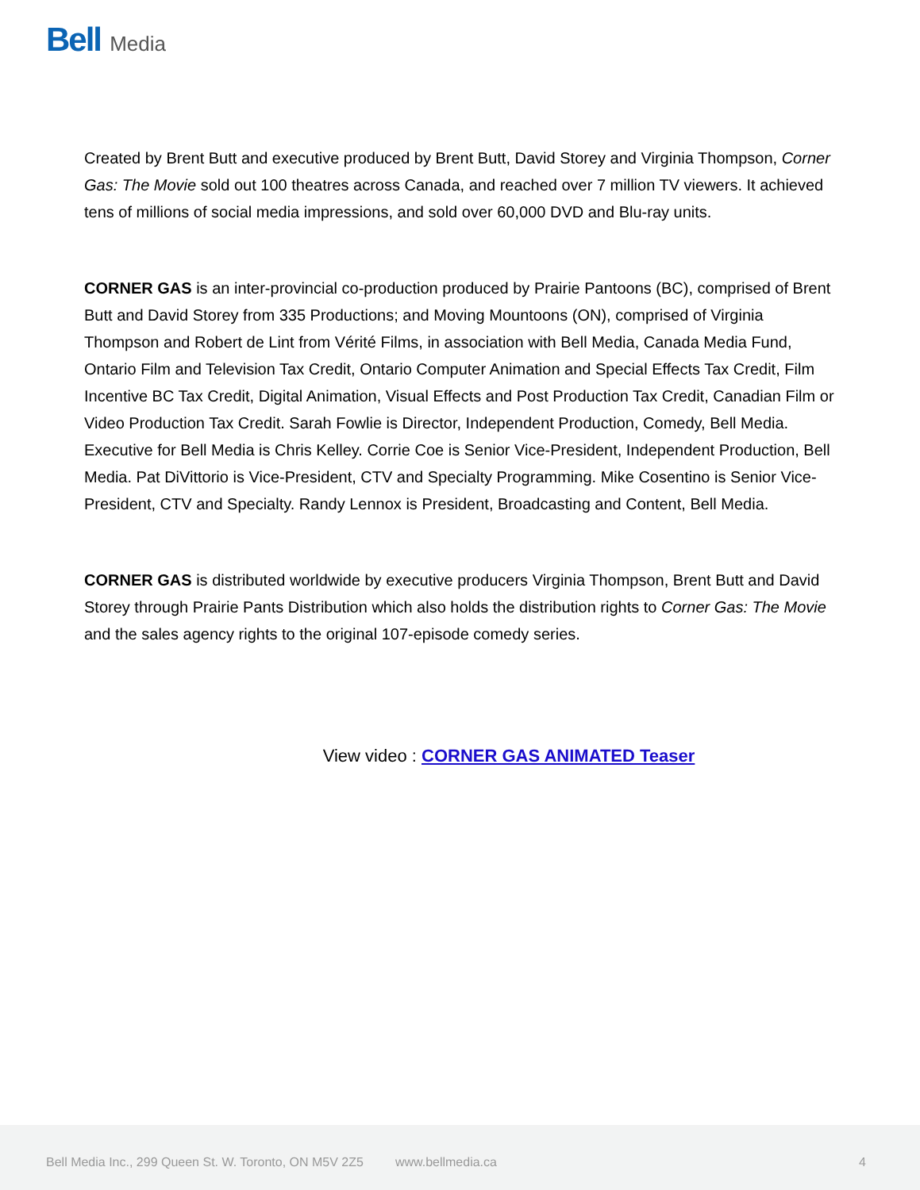Bell Media
Created by Brent Butt and executive produced by Brent Butt, David Storey and Virginia Thompson, Corner Gas: The Movie sold out 100 theatres across Canada, and reached over 7 million TV viewers. It achieved tens of millions of social media impressions, and sold over 60,000 DVD and Blu-ray units.
CORNER GAS is an inter-provincial co-production produced by Prairie Pantoons (BC), comprised of Brent Butt and David Storey from 335 Productions; and Moving Mountoons (ON), comprised of Virginia Thompson and Robert de Lint from Vérité Films, in association with Bell Media, Canada Media Fund, Ontario Film and Television Tax Credit, Ontario Computer Animation and Special Effects Tax Credit, Film Incentive BC Tax Credit, Digital Animation, Visual Effects and Post Production Tax Credit, Canadian Film or Video Production Tax Credit. Sarah Fowlie is Director, Independent Production, Comedy, Bell Media. Executive for Bell Media is Chris Kelley. Corrie Coe is Senior Vice-President, Independent Production, Bell Media. Pat DiVittorio is Vice-President, CTV and Specialty Programming. Mike Cosentino is Senior Vice-President, CTV and Specialty. Randy Lennox is President, Broadcasting and Content, Bell Media.
CORNER GAS is distributed worldwide by executive producers Virginia Thompson, Brent Butt and David Storey through Prairie Pants Distribution which also holds the distribution rights to Corner Gas: The Movie and the sales agency rights to the original 107-episode comedy series.
View video : CORNER GAS ANIMATED Teaser
Bell Media Inc., 299 Queen St. W. Toronto, ON M5V 2Z5 www.bellmedia.ca 4